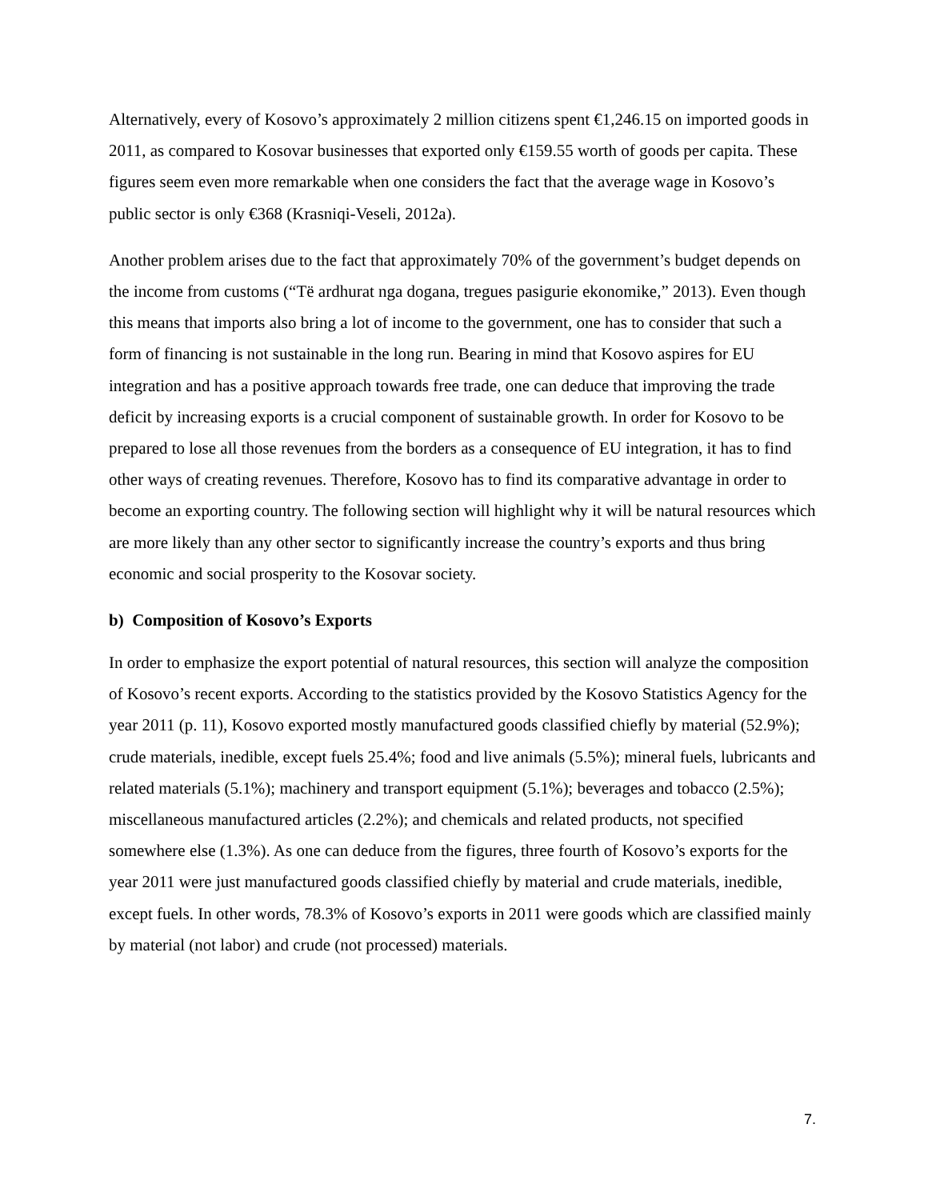Alternatively, every of Kosovo’s approximately 2 million citizens spent €1,246.15 on imported goods in 2011, as compared to Kosovar businesses that exported only €159.55 worth of goods per capita. These figures seem even more remarkable when one considers the fact that the average wage in Kosovo’s public sector is only €368 (Krasniqi-Veseli, 2012a).
Another problem arises due to the fact that approximately 70% of the government’s budget depends on the income from customs (“Të ardhurat nga dogana, tregues pasigurie ekonomike,” 2013). Even though this means that imports also bring a lot of income to the government, one has to consider that such a form of financing is not sustainable in the long run. Bearing in mind that Kosovo aspires for EU integration and has a positive approach towards free trade, one can deduce that improving the trade deficit by increasing exports is a crucial component of sustainable growth. In order for Kosovo to be prepared to lose all those revenues from the borders as a consequence of EU integration, it has to find other ways of creating revenues. Therefore, Kosovo has to find its comparative advantage in order to become an exporting country. The following section will highlight why it will be natural resources which are more likely than any other sector to significantly increase the country’s exports and thus bring economic and social prosperity to the Kosovar society.
b) Composition of Kosovo’s Exports
In order to emphasize the export potential of natural resources, this section will analyze the composition of Kosovo’s recent exports. According to the statistics provided by the Kosovo Statistics Agency for the year 2011 (p. 11), Kosovo exported mostly manufactured goods classified chiefly by material (52.9%); crude materials, inedible, except fuels 25.4%; food and live animals (5.5%); mineral fuels, lubricants and related materials (5.1%); machinery and transport equipment (5.1%); beverages and tobacco (2.5%); miscellaneous manufactured articles (2.2%); and chemicals and related products, not specified somewhere else (1.3%). As one can deduce from the figures, three fourth of Kosovo’s exports for the year 2011 were just manufactured goods classified chiefly by material and crude materials, inedible, except fuels. In other words, 78.3% of Kosovo’s exports in 2011 were goods which are classified mainly by material (not labor) and crude (not processed) materials.
7.